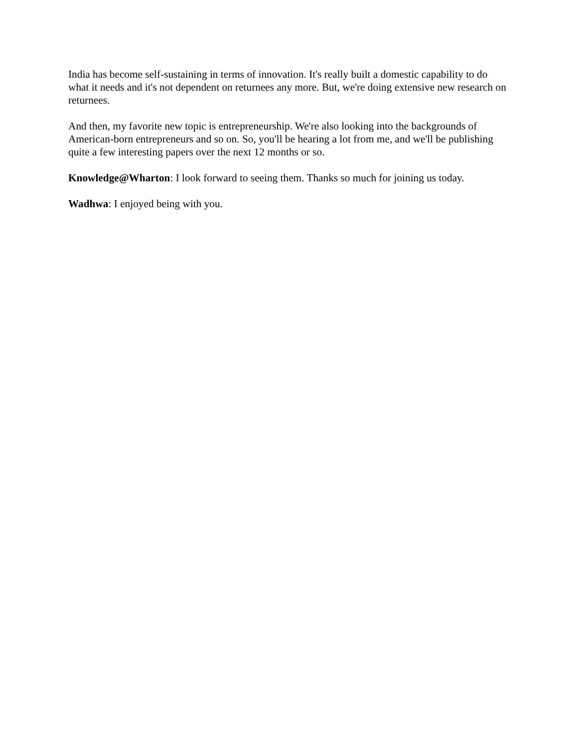India has become self-sustaining in terms of innovation. It's really built a domestic capability to do what it needs and it's not dependent on returnees any more. But, we're doing extensive new research on returnees.
And then, my favorite new topic is entrepreneurship. We're also looking into the backgrounds of American-born entrepreneurs and so on. So, you'll be hearing a lot from me, and we'll be publishing quite a few interesting papers over the next 12 months or so.
Knowledge@Wharton: I look forward to seeing them. Thanks so much for joining us today.
Wadhwa: I enjoyed being with you.